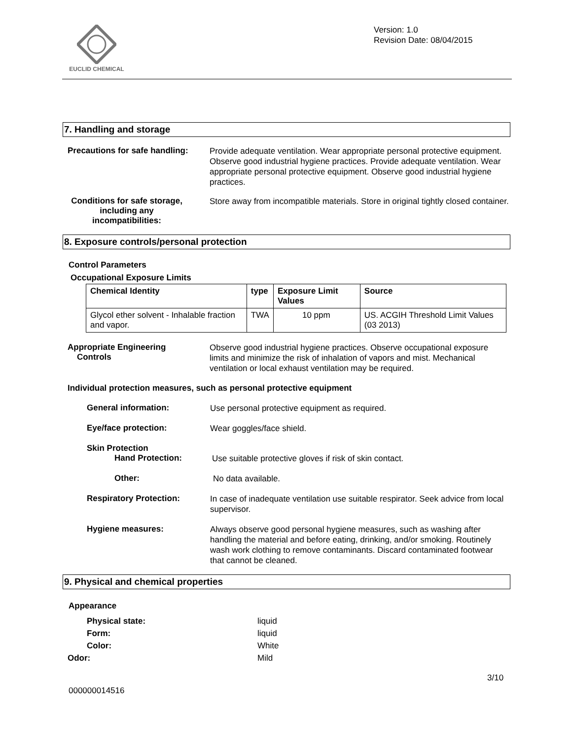EUCLID CHEMICAL
Version: 1.0
Revision Date: 08/04/2015
7. Handling and storage
Precautions for safe handling:
Provide adequate ventilation. Wear appropriate personal protective equipment. Observe good industrial hygiene practices. Provide adequate ventilation. Wear appropriate personal protective equipment. Observe good industrial hygiene practices.
Conditions for safe storage, including any incompatibilities:
Store away from incompatible materials. Store in original tightly closed container.
8. Exposure controls/personal protection
Control Parameters
Occupational Exposure Limits
| Chemical Identity | type | Exposure Limit Values | Source |
| --- | --- | --- | --- |
| Glycol ether solvent - Inhalable fraction and vapor. | TWA | 10 ppm | US. ACGIH Threshold Limit Values (03 2013) |
Appropriate Engineering
Controls
Observe good industrial hygiene practices. Observe occupational exposure limits and minimize the risk of inhalation of vapors and mist. Mechanical ventilation or local exhaust ventilation may be required.
Individual protection measures, such as personal protective equipment
General information:
Use personal protective equipment as required.
Eye/face protection:
Wear goggles/face shield.
Skin Protection
Hand Protection:
Use suitable protective gloves if risk of skin contact.
Other:
No data available.
Respiratory Protection:
In case of inadequate ventilation use suitable respirator. Seek advice from local supervisor.
Hygiene measures:
Always observe good personal hygiene measures, such as washing after handling the material and before eating, drinking, and/or smoking. Routinely wash work clothing to remove contaminants. Discard contaminated footwear that cannot be cleaned.
9. Physical and chemical properties
Appearance
Physical state: liquid
Form: liquid
Color: White
Odor: Mild
3/10
000000014516